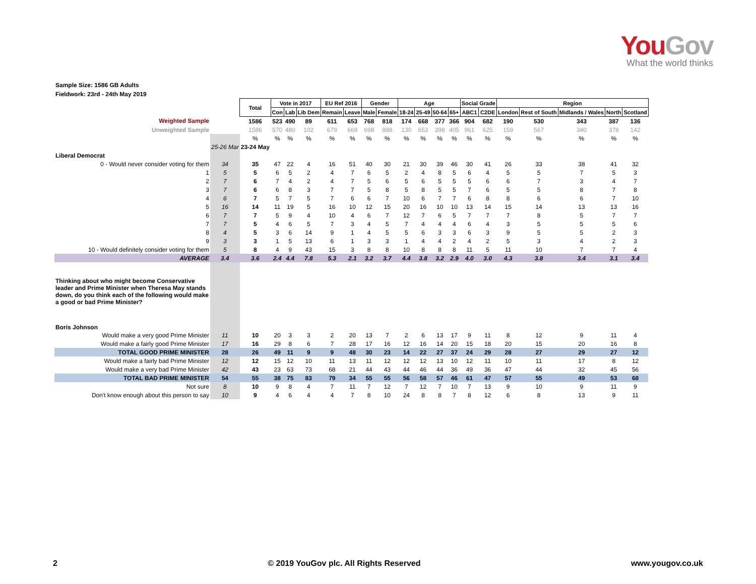YouGov
What the world thinks
Sample Size: 1586 GB Adults
Fieldwork: 23rd - 24th May 2019
| | | Total | Vote in 2017 | | | EU Ref 2016 | | Gender | | Age | | | | Social Grade | | Region | | | | |
| | | | Con | Lab | Lib Dem | Remain | Leave | Male | Female | 18-24 | 25-49 | 50-64 | 65+ | ABC1 | C2DE | London | Rest of South | Midlands / Wales | North | Scotland |
| Weighted Sample | | 1586 | 523 | 490 | 89 | 611 | 653 | 768 | 818 | 174 | 668 | 377 | 366 | 904 | 682 | 190 | 530 | 343 | 387 | 136 |
| Unweighted Sample | | 1586 | 570 | 480 | 102 | 679 | 669 | 698 | 888 | 130 | 653 | 398 | 405 | 961 | 625 | 159 | 567 | 340 | 378 | 142 |
| | | % | % | % | % | % | % | % | % | % | % | % | % | % | % | % | % | % | % | % |
| | 25-26 Mar | 23-24 May | | | | | | | | | | | | | | | | | | |
| Liberal Democrat | | | | | | | | | | | | | | | | | | | | |
| 0 - Would never consider voting for them | 34 | 35 | 47 | 22 | 4 | 16 | 51 | 40 | 30 | 21 | 30 | 39 | 46 | 30 | 41 | 26 | 33 | 38 | 41 | 32 |
| 1 | 5 | 5 | 6 | 5 | 2 | 4 | 7 | 6 | 5 | 2 | 4 | 8 | 5 | 6 | 4 | 5 | 5 | 7 | 5 | 3 |
| 2 | 7 | 6 | 7 | 4 | 2 | 4 | 7 | 5 | 6 | 5 | 6 | 5 | 5 | 5 | 6 | 6 | 7 | 3 | 4 | 7 |
| 3 | 7 | 6 | 6 | 8 | 3 | 7 | 7 | 5 | 8 | 5 | 8 | 5 | 5 | 7 | 6 | 5 | 5 | 8 | 7 | 8 |
| 4 | 6 | 7 | 5 | 7 | 5 | 7 | 6 | 6 | 7 | 10 | 6 | 7 | 7 | 6 | 8 | 8 | 6 | 6 | 7 | 10 |
| 5 | 16 | 14 | 11 | 19 | 5 | 16 | 10 | 12 | 15 | 20 | 16 | 10 | 10 | 13 | 14 | 15 | 14 | 13 | 13 | 16 |
| 6 | 7 | 7 | 5 | 9 | 4 | 10 | 4 | 6 | 7 | 12 | 7 | 6 | 5 | 7 | 7 | 7 | 8 | 5 | 7 | 7 |
| 7 | 7 | 5 | 4 | 6 | 5 | 7 | 3 | 4 | 5 | 7 | 4 | 4 | 4 | 6 | 4 | 3 | 5 | 5 | 5 | 6 |
| 8 | 4 | 5 | 3 | 6 | 14 | 9 | 1 | 4 | 5 | 5 | 6 | 3 | 3 | 6 | 3 | 9 | 5 | 5 | 2 | 3 |
| 9 | 3 | 3 | 1 | 5 | 13 | 6 | 1 | 3 | 3 | 1 | 4 | 4 | 2 | 4 | 2 | 5 | 3 | 4 | 2 | 3 |
| 10 - Would definitely consider voting for them | 5 | 8 | 4 | 9 | 43 | 15 | 3 | 8 | 8 | 10 | 8 | 8 | 8 | 11 | 5 | 11 | 10 | 7 | 7 | 4 |
| AVERAGE | 3.4 | 3.6 | 2.4 | 4.4 | 7.8 | 5.3 | 2.1 | 3.2 | 3.7 | 4.4 | 3.8 | 3.2 | 2.9 | 4.0 | 3.0 | 4.3 | 3.8 | 3.4 | 3.1 | 3.4 |
| Thinking about who might become Conservative leader and Prime Minister when Theresa May stands down, do you think each of the following would make a good or bad Prime Minister? | | | | | | | | | | | | | | | | | | | | |
| Boris Johnson | | | | | | | | | | | | | | | | | | | | |
| Would make a very good Prime Minister | 11 | 10 | 20 | 3 | 3 | 2 | 20 | 13 | 7 | 2 | 6 | 13 | 17 | 9 | 11 | 8 | 12 | 9 | 11 | 4 |
| Would make a fairly good Prime Minister | 17 | 16 | 29 | 8 | 6 | 7 | 28 | 17 | 16 | 12 | 16 | 14 | 20 | 15 | 18 | 20 | 15 | 20 | 16 | 8 |
| TOTAL GOOD PRIME MINISTER | 28 | 26 | 49 | 11 | 9 | 9 | 48 | 30 | 23 | 14 | 22 | 27 | 37 | 24 | 29 | 28 | 27 | 29 | 27 | 12 |
| Would make a fairly bad Prime Minister | 12 | 12 | 15 | 12 | 10 | 11 | 13 | 11 | 12 | 12 | 12 | 13 | 10 | 12 | 11 | 10 | 11 | 17 | 8 | 12 |
| Would make a very bad Prime Minister | 42 | 43 | 23 | 63 | 73 | 68 | 21 | 44 | 43 | 44 | 46 | 44 | 36 | 49 | 36 | 47 | 44 | 32 | 45 | 56 |
| TOTAL BAD PRIME MINISTER | 54 | 55 | 38 | 75 | 83 | 79 | 34 | 55 | 55 | 56 | 58 | 57 | 46 | 61 | 47 | 57 | 55 | 49 | 53 | 68 |
| Not sure | 8 | 10 | 9 | 8 | 4 | 7 | 11 | 7 | 12 | 7 | 12 | 7 | 10 | 7 | 13 | 9 | 10 | 9 | 11 | 9 |
| Don't know enough about this person to say | 10 | 9 | 4 | 6 | 4 | 4 | 7 | 8 | 10 | 24 | 8 | 8 | 7 | 8 | 12 | 6 | 8 | 13 | 9 | 11 |
2 © 2019 YouGov plc. All Rights Reserved www.yougov.co.uk